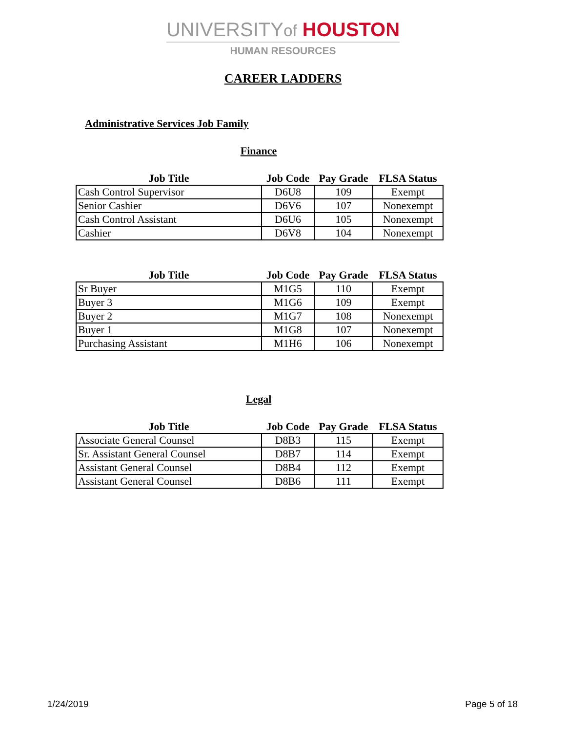UNIVERSITYof HOUSTON
HUMAN RESOURCES
CAREER LADDERS
Administrative Services Job Family
Finance
| Job Title | Job Code | Pay Grade | FLSA Status |
| --- | --- | --- | --- |
| Cash Control Supervisor | D6U8 | 109 | Exempt |
| Senior Cashier | D6V6 | 107 | Nonexempt |
| Cash Control Assistant | D6U6 | 105 | Nonexempt |
| Cashier | D6V8 | 104 | Nonexempt |
| Job Title | Job Code | Pay Grade | FLSA Status |
| --- | --- | --- | --- |
| Sr Buyer | M1G5 | 110 | Exempt |
| Buyer 3 | M1G6 | 109 | Exempt |
| Buyer 2 | M1G7 | 108 | Nonexempt |
| Buyer 1 | M1G8 | 107 | Nonexempt |
| Purchasing Assistant | M1H6 | 106 | Nonexempt |
Legal
| Job Title | Job Code | Pay Grade | FLSA Status |
| --- | --- | --- | --- |
| Associate General Counsel | D8B3 | 115 | Exempt |
| Sr. Assistant General Counsel | D8B7 | 114 | Exempt |
| Assistant General Counsel | D8B4 | 112 | Exempt |
| Assistant General Counsel | D8B6 | 111 | Exempt |
1/24/2019 Page 5 of 18